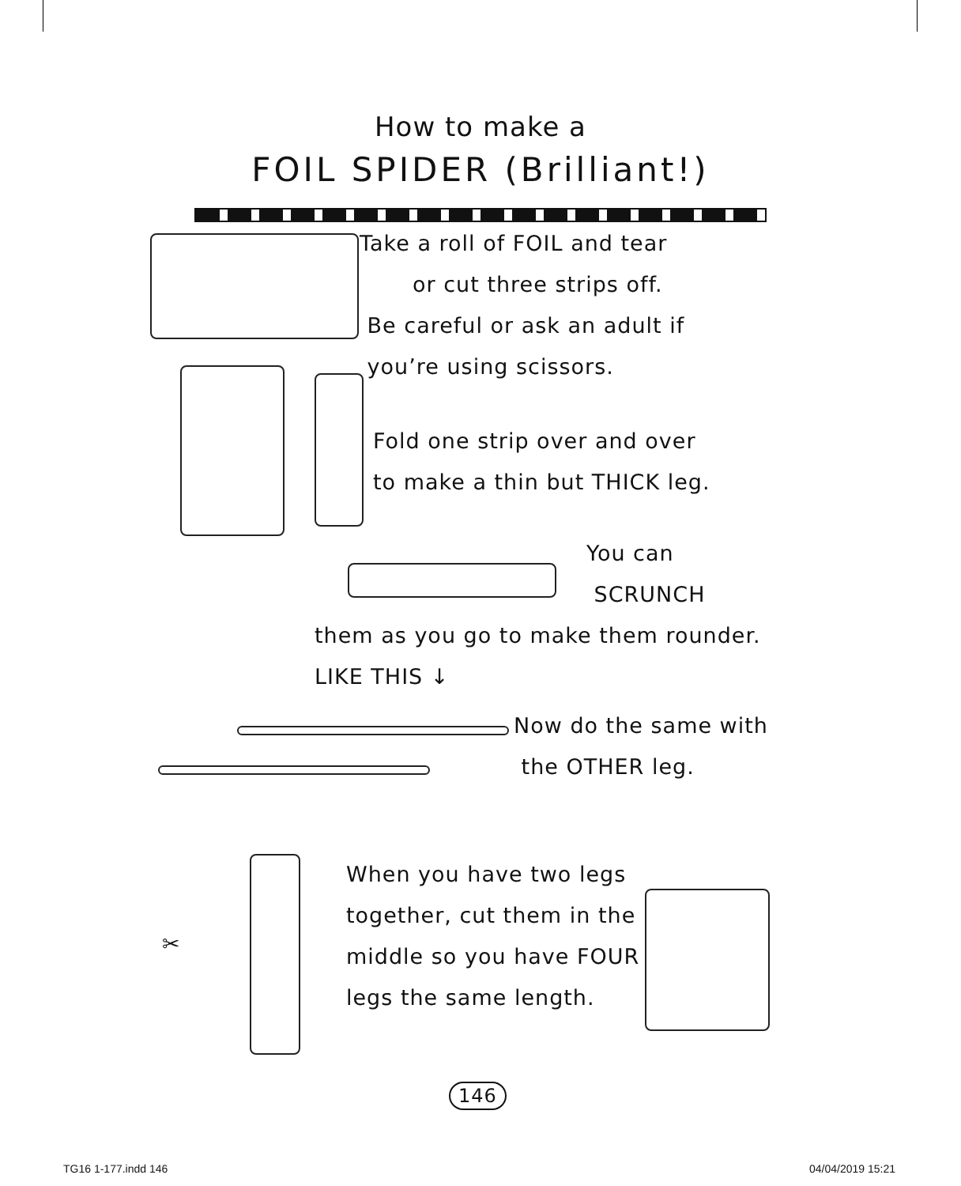How to make a
FOIL SPIDER (Brilliant!)
Take a roll of FOIL and tear
or cut three strips off.
Be careful or ask an adult if
you’re using scissors.
Fold one strip over and over
to make a thin but THICK leg.
You can
SCRUNCH
them as you go to make them rounder.
LIKE THIS ↓
Now do the same with
the OTHER leg.
✂
When you have two legs
together, cut them in the
middle so you have FOUR
legs the same length.
146
TG16 1-177.indd 146 04/04/2019 15:21